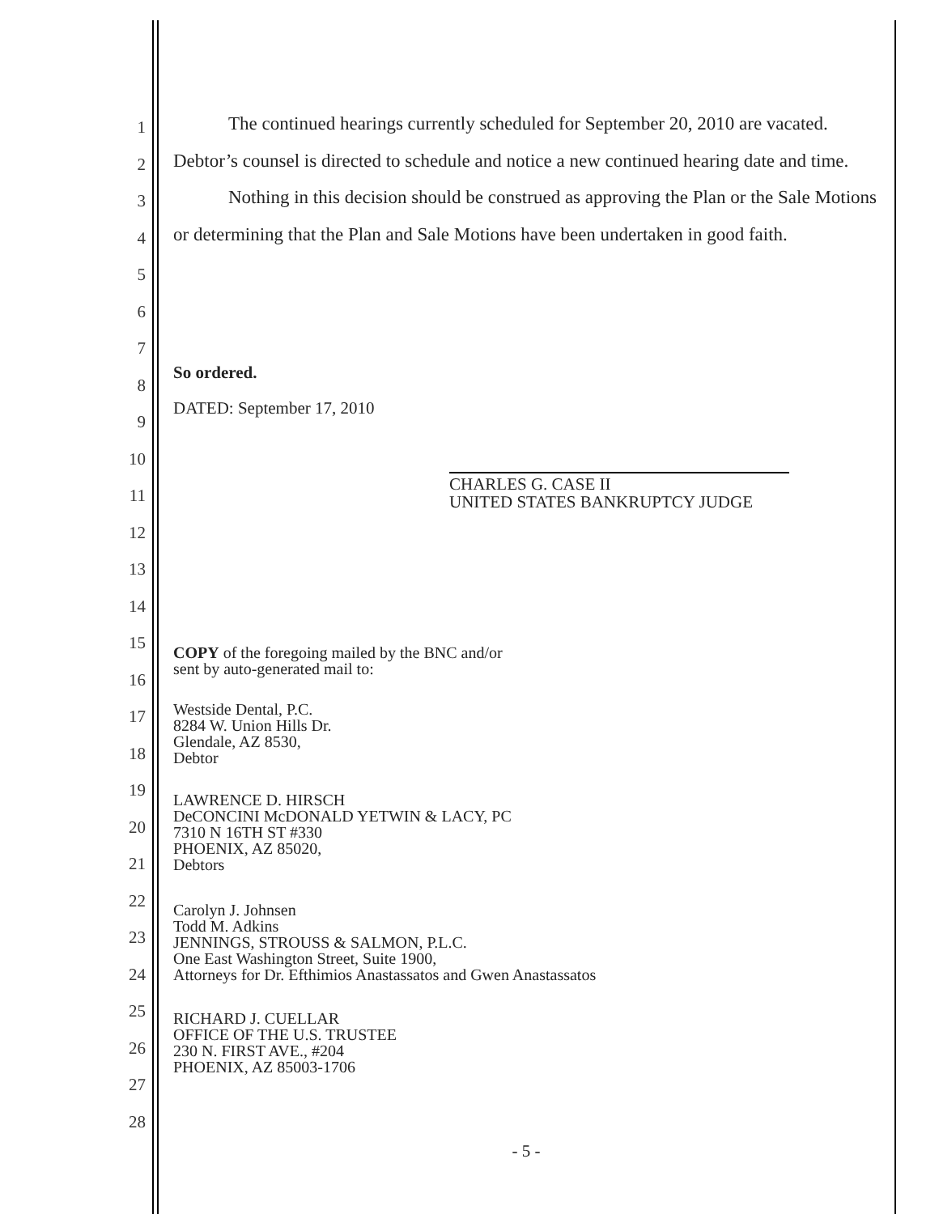1
2
3
4
5
6
7
8
9
10
11
12
13
14
15
16
17
18
19
20
21
22
23
24
25
26
27
28
The continued hearings currently scheduled for September 20, 2010 are vacated. Debtor’s counsel is directed to schedule and notice a new continued hearing date and time.
Nothing in this decision should be construed as approving the Plan or the Sale Motions or determining that the Plan and Sale Motions have been undertaken in good faith.
So ordered.
DATED: September 17, 2010
CHARLES G. CASE II
UNITED STATES BANKRUPTCY JUDGE
COPY of the foregoing mailed by the BNC and/or
sent by auto-generated mail to:
Westside Dental, P.C.
8284 W. Union Hills Dr.
Glendale, AZ 8530,
Debtor
LAWRENCE D. HIRSCH
DeCONCINI McDONALD YETWIN & LACY, PC
7310 N 16TH ST #330
PHOENIX, AZ 85020,
Debtors
Carolyn J. Johnsen
Todd M. Adkins
JENNINGS, STROUSS & SALMON, P.L.C.
One East Washington Street, Suite 1900,
Attorneys for Dr. Efthimios Anastassatos and Gwen Anastassatos
RICHARD J. CUELLAR
OFFICE OF THE U.S. TRUSTEE
230 N. FIRST AVE., #204
PHOENIX, AZ 85003-1706
- 5 -